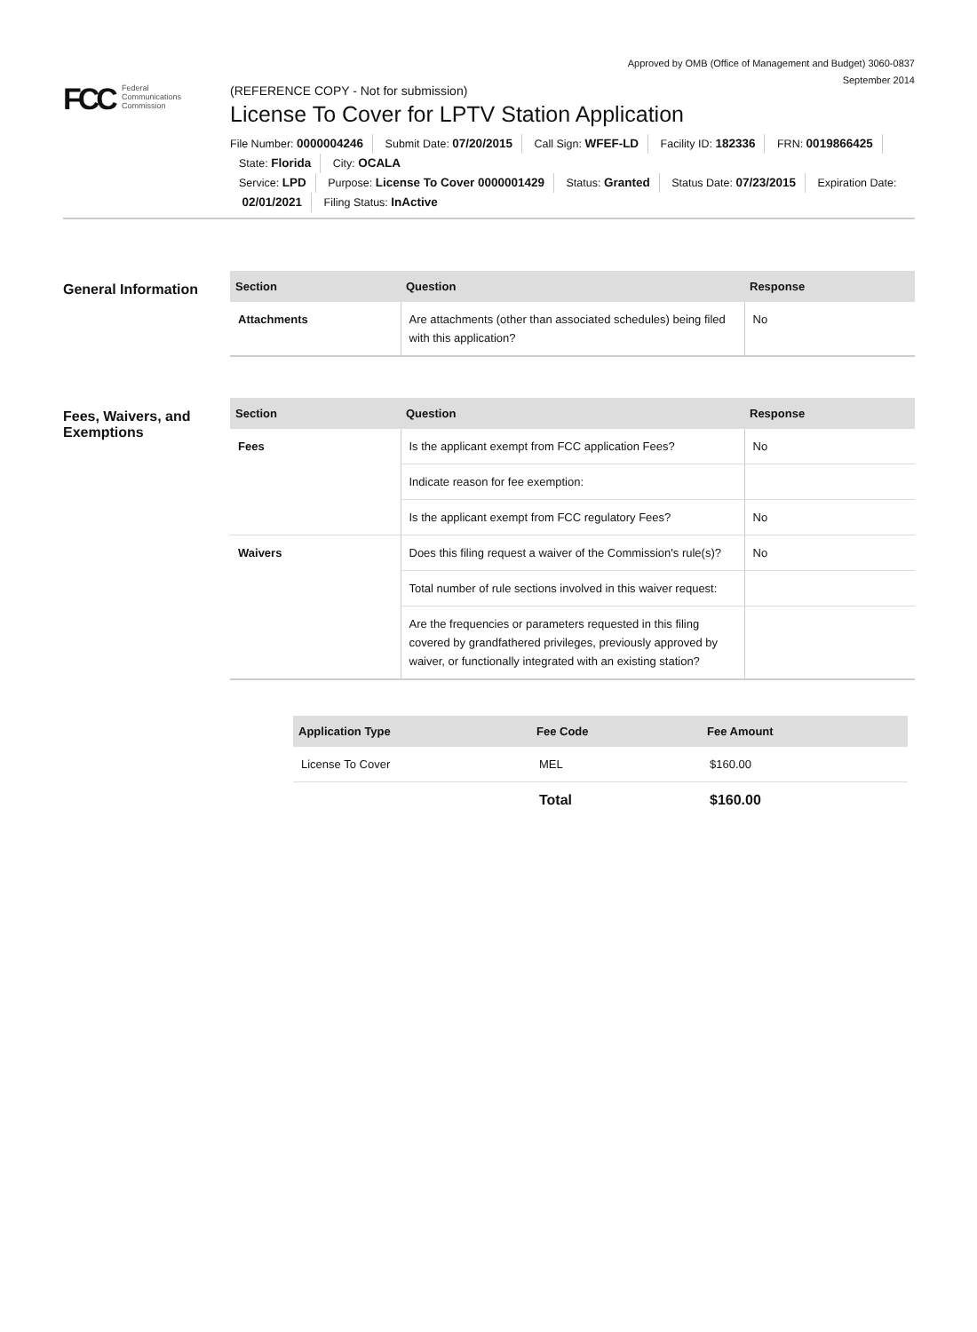Approved by OMB (Office of Management and Budget) 3060-0837
September 2014
FCC
Federal
Communications
Commission
(REFERENCE COPY - Not for submission)
License To Cover for LPTV Station Application
File Number: 0000004246 Submit Date: 07/20/2015 Call Sign: WFEF-LD Facility ID: 182336 FRN: 0019866425
State: Florida City: OCALA
Service: LPD Purpose: License To Cover 0000001429 Status: Granted Status Date: 07/23/2015 Expiration Date:
02/01/2021 Filing Status: InActive
General Information
| Section | Question | Response |
| --- | --- | --- |
| Attachments | Are attachments (other than associated schedules) being filed with this application? | No |
Fees, Waivers, and Exemptions
| Section | Question | Response |
| --- | --- | --- |
| Fees | Is the applicant exempt from FCC application Fees? | No |
| | Indicate reason for fee exemption: | |
| | Is the applicant exempt from FCC regulatory Fees? | No |
| Waivers | Does this filing request a waiver of the Commission's rule(s)? | No |
| | Total number of rule sections involved in this waiver request: | |
| | Are the frequencies or parameters requested in this filing covered by grandfathered privileges, previously approved by waiver, or functionally integrated with an existing station? | |
| Application Type | Fee Code | Fee Amount |
| --- | --- | --- |
| License To Cover | MEL | $160.00 |
| | Total | $160.00 |